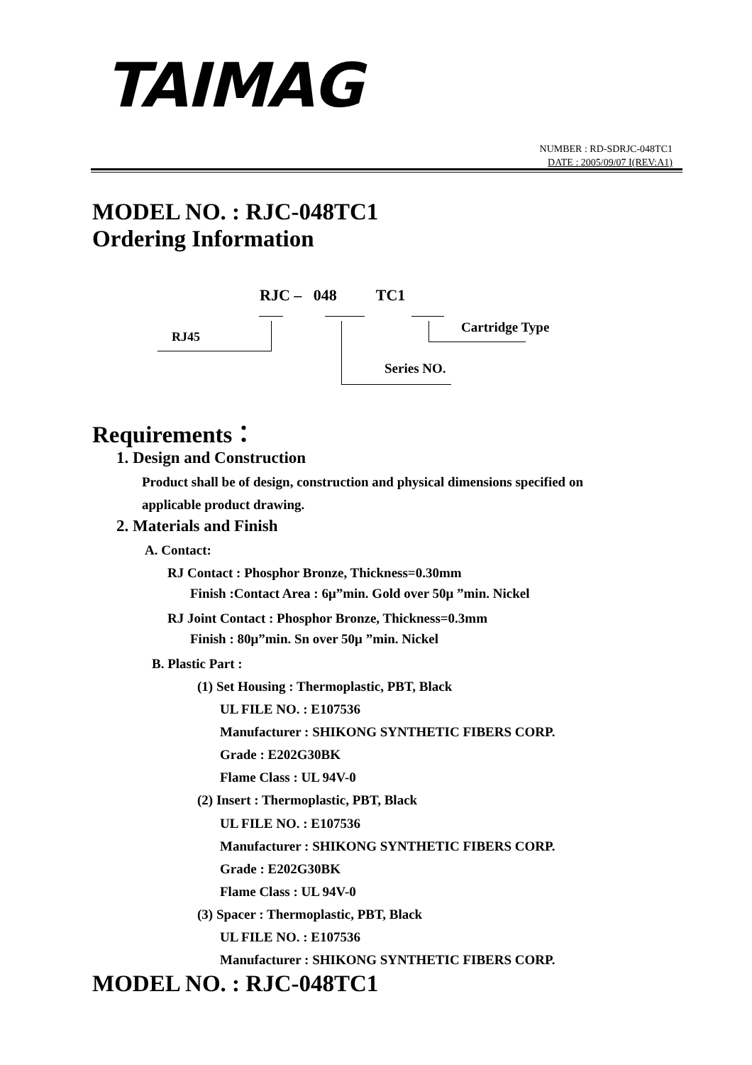TAIMAG
NUMBER : RD-SDRJC-048TC1
DATE : 2005/09/07 I(REV:A1)
MODEL NO. : RJC-048TC1
Ordering Information
RJC – 048 TC1
RJ45
Cartridge Type
Series NO.
Requirements：
1. Design and Construction
Product shall be of design, construction and physical dimensions specified on
applicable product drawing.
2. Materials and Finish
A. Contact:
RJ Contact : Phosphor Bronze, Thickness=0.30mm
Finish :Contact Area : 6μ”min. Gold over 50μ ”min. Nickel
RJ Joint Contact : Phosphor Bronze, Thickness=0.3mm
Finish : 80μ”min. Sn over 50μ ”min. Nickel
B. Plastic Part :
(1) Set Housing : Thermoplastic, PBT, Black
UL FILE NO. : E107536
Manufacturer : SHIKONG SYNTHETIC FIBERS CORP.
Grade : E202G30BK
Flame Class : UL 94V-0
(2) Insert : Thermoplastic, PBT, Black
UL FILE NO. : E107536
Manufacturer : SHIKONG SYNTHETIC FIBERS CORP.
Grade : E202G30BK
Flame Class : UL 94V-0
(3) Spacer : Thermoplastic, PBT, Black
UL FILE NO. : E107536
Manufacturer : SHIKONG SYNTHETIC FIBERS CORP.
MODEL NO. : RJC-048TC1